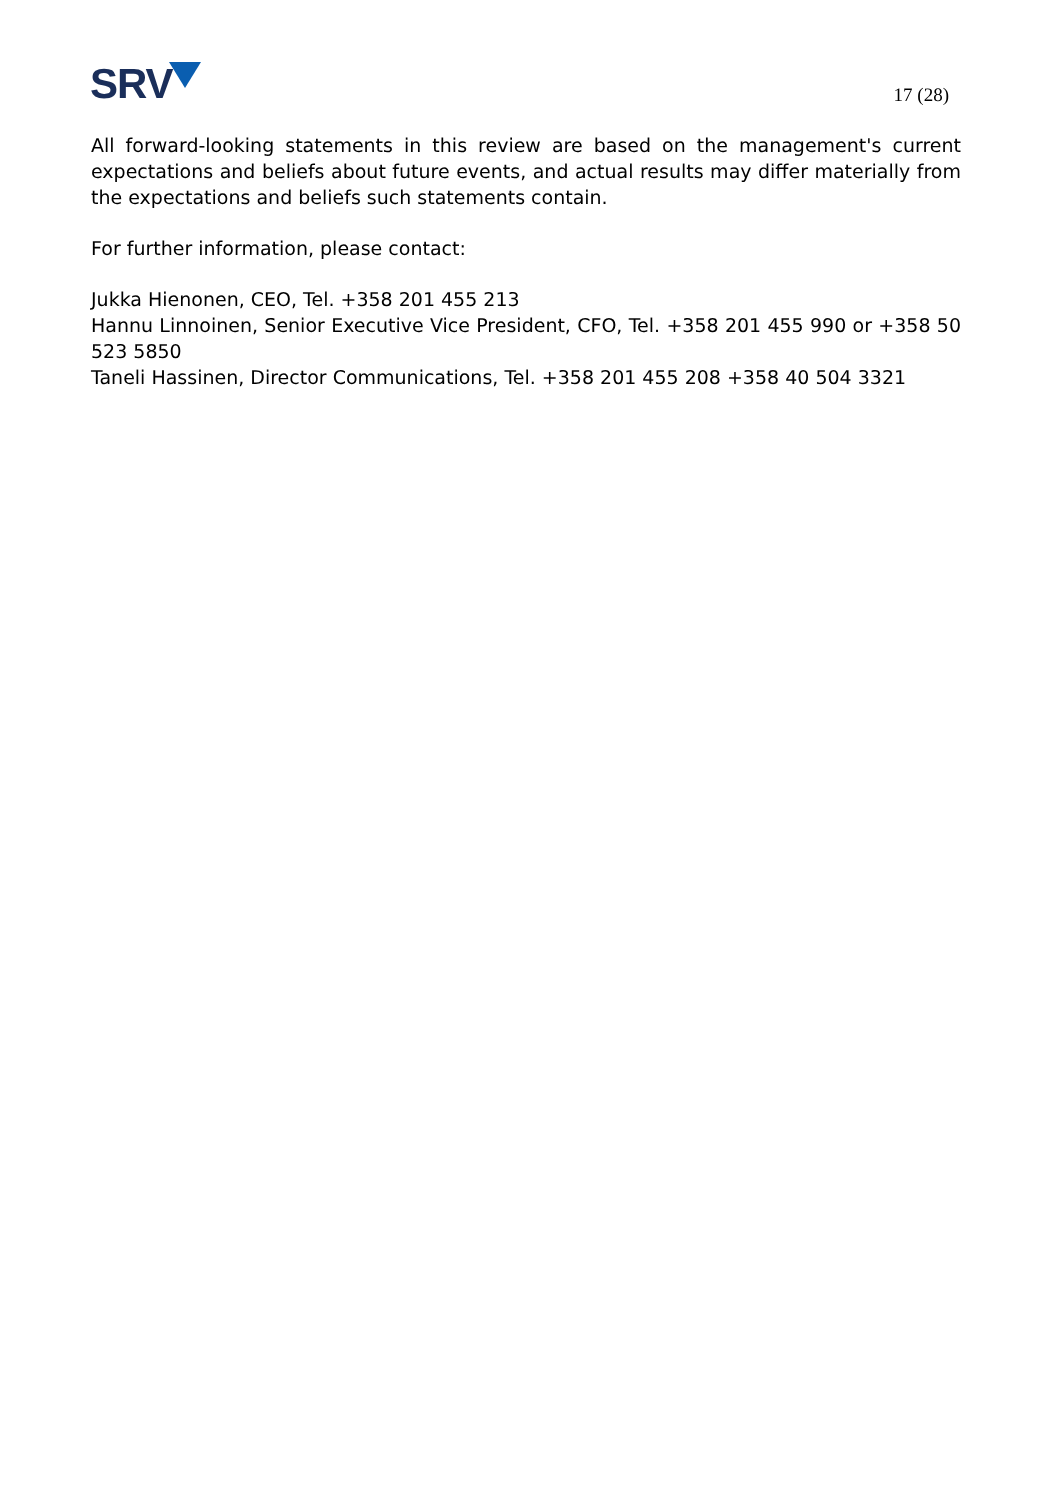SRV
17 (28)
All forward-looking statements in this review are based on the management's current expectations and beliefs about future events, and actual results may differ materially from the expectations and beliefs such statements contain.
For further information, please contact:
Jukka Hienonen, CEO, Tel. +358 201 455 213
Hannu Linnoinen, Senior Executive Vice President, CFO, Tel. +358 201 455 990 or +358 50 523 5850
Taneli Hassinen, Director Communications, Tel. +358 201 455 208 +358 40 504 3321